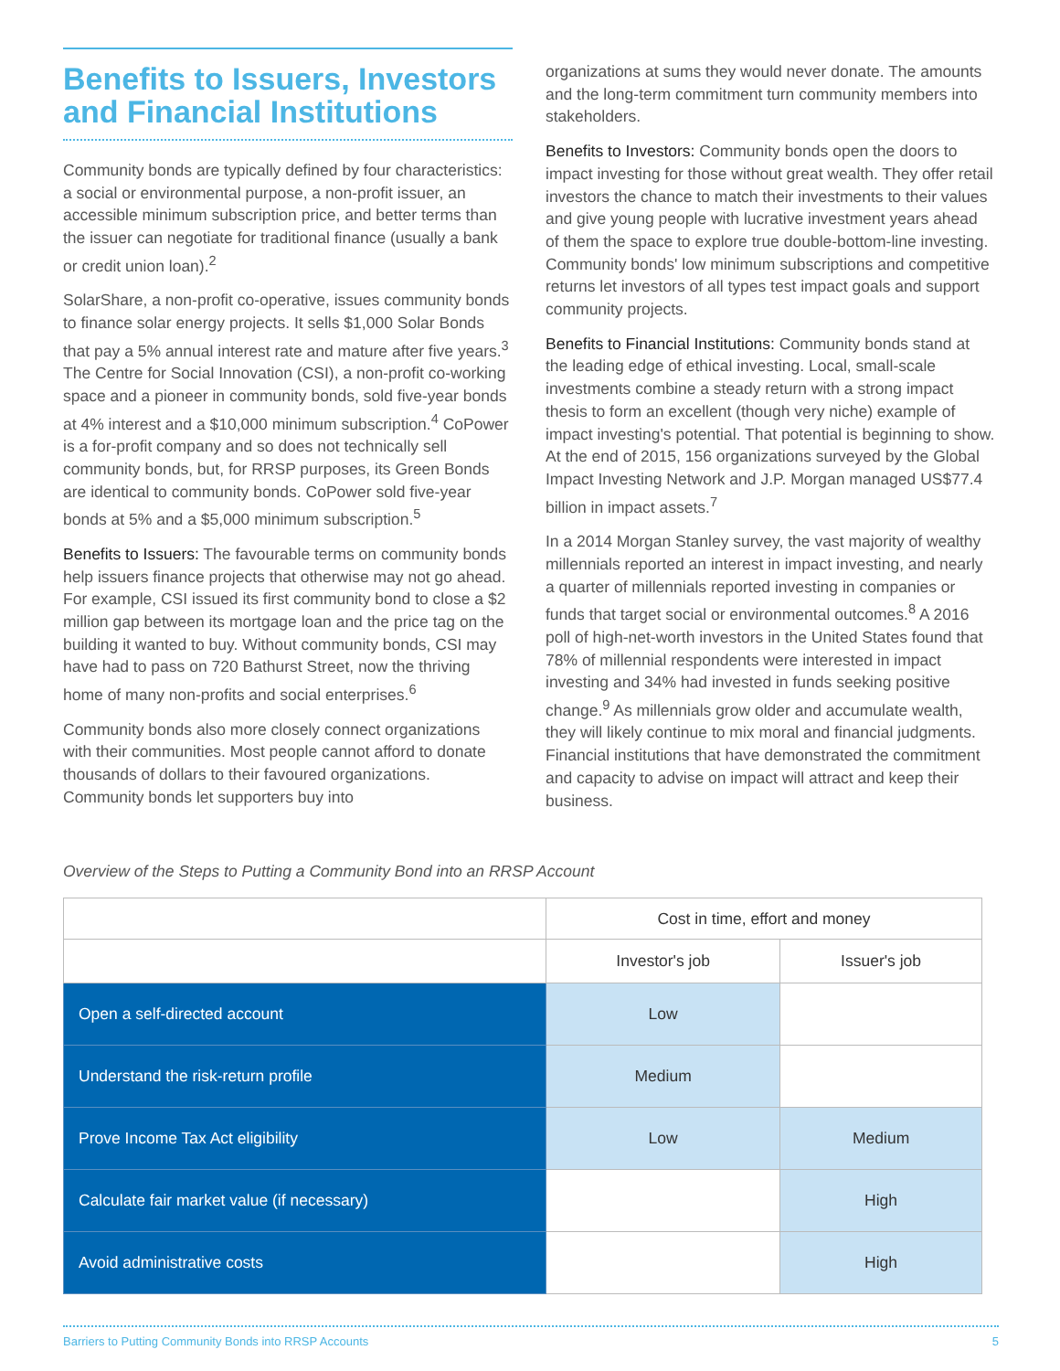Benefits to Issuers, Investors and Financial Institutions
Community bonds are typically defined by four characteristics: a social or environmental purpose, a non-profit issuer, an accessible minimum subscription price, and better terms than the issuer can negotiate for traditional finance (usually a bank or credit union loan).<sup>2</sup>
SolarShare, a non-profit co-operative, issues community bonds to finance solar energy projects. It sells $1,000 Solar Bonds that pay a 5% annual interest rate and mature after five years.<sup>3</sup> The Centre for Social Innovation (CSI), a non-profit co-working space and a pioneer in community bonds, sold five-year bonds at 4% interest and a $10,000 minimum subscription.<sup>4</sup> CoPower is a for-profit company and so does not technically sell community bonds, but, for RRSP purposes, its Green Bonds are identical to community bonds. CoPower sold five-year bonds at 5% and a $5,000 minimum subscription.<sup>5</sup>
Benefits to Issuers: The favourable terms on community bonds help issuers finance projects that otherwise may not go ahead. For example, CSI issued its first community bond to close a $2 million gap between its mortgage loan and the price tag on the building it wanted to buy. Without community bonds, CSI may have had to pass on 720 Bathurst Street, now the thriving home of many non-profits and social enterprises.<sup>6</sup>
Community bonds also more closely connect organizations with their communities. Most people cannot afford to donate thousands of dollars to their favoured organizations. Community bonds let supporters buy into
organizations at sums they would never donate. The amounts and the long-term commitment turn community members into stakeholders.
Benefits to Investors: Community bonds open the doors to impact investing for those without great wealth. They offer retail investors the chance to match their investments to their values and give young people with lucrative investment years ahead of them the space to explore true double-bottom-line investing. Community bonds' low minimum subscriptions and competitive returns let investors of all types test impact goals and support community projects.
Benefits to Financial Institutions: Community bonds stand at the leading edge of ethical investing. Local, small-scale investments combine a steady return with a strong impact thesis to form an excellent (though very niche) example of impact investing's potential. That potential is beginning to show. At the end of 2015, 156 organizations surveyed by the Global Impact Investing Network and J.P. Morgan managed US$77.4 billion in impact assets.<sup>7</sup>
In a 2014 Morgan Stanley survey, the vast majority of wealthy millennials reported an interest in impact investing, and nearly a quarter of millennials reported investing in companies or funds that target social or environmental outcomes.<sup>8</sup> A 2016 poll of high-net-worth investors in the United States found that 78% of millennial respondents were interested in impact investing and 34% had invested in funds seeking positive change.<sup>9</sup> As millennials grow older and accumulate wealth, they will likely continue to mix moral and financial judgments. Financial institutions that have demonstrated the commitment and capacity to advise on impact will attract and keep their business.
Overview of the Steps to Putting a Community Bond into an RRSP Account
| | Cost in time, effort and money | |
| --- | --- | --- |
| | Investor's job | Issuer's job |
| Open a self-directed account | Low | |
| Understand the risk-return profile | Medium | |
| Prove Income Tax Act eligibility | Low | Medium |
| Calculate fair market value (if necessary) | | High |
| Avoid administrative costs | | High |
Barriers to Putting Community Bonds into RRSP Accounts 5